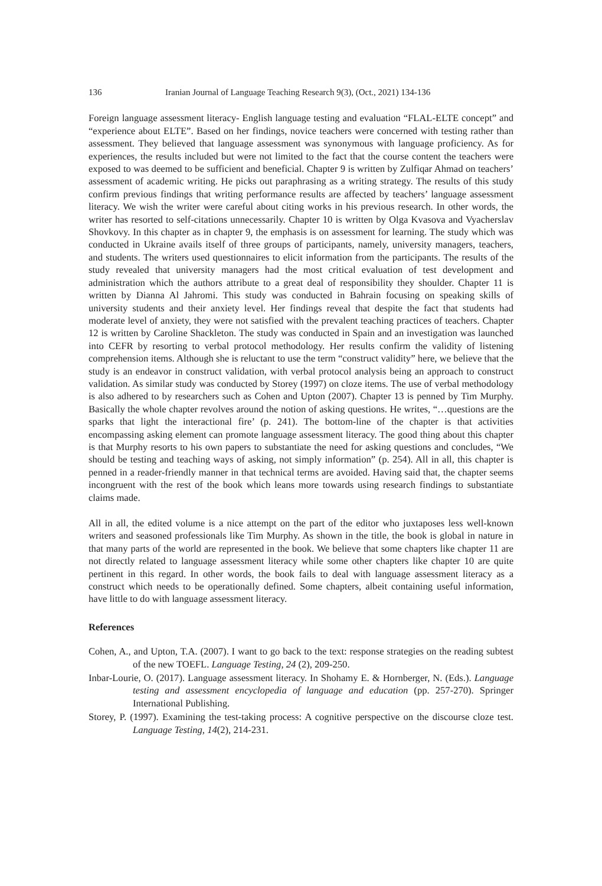136 Iranian Journal of Language Teaching Research 9(3), (Oct., 2021) 134-136
Foreign language assessment literacy- English language testing and evaluation “FLAL-ELTE concept” and “experience about ELTE”. Based on her findings, novice teachers were concerned with testing rather than assessment. They believed that language assessment was synonymous with language proficiency. As for experiences, the results included but were not limited to the fact that the course content the teachers were exposed to was deemed to be sufficient and beneficial. Chapter 9 is written by Zulfiqar Ahmad on teachers’ assessment of academic writing. He picks out paraphrasing as a writing strategy. The results of this study confirm previous findings that writing performance results are affected by teachers’ language assessment literacy. We wish the writer were careful about citing works in his previous research. In other words, the writer has resorted to self-citations unnecessarily. Chapter 10 is written by Olga Kvasova and Vyacherslav Shovkovy. In this chapter as in chapter 9, the emphasis is on assessment for learning. The study which was conducted in Ukraine avails itself of three groups of participants, namely, university managers, teachers, and students. The writers used questionnaires to elicit information from the participants. The results of the study revealed that university managers had the most critical evaluation of test development and administration which the authors attribute to a great deal of responsibility they shoulder. Chapter 11 is written by Dianna Al Jahromi. This study was conducted in Bahrain focusing on speaking skills of university students and their anxiety level. Her findings reveal that despite the fact that students had moderate level of anxiety, they were not satisfied with the prevalent teaching practices of teachers. Chapter 12 is written by Caroline Shackleton. The study was conducted in Spain and an investigation was launched into CEFR by resorting to verbal protocol methodology. Her results confirm the validity of listening comprehension items. Although she is reluctant to use the term “construct validity” here, we believe that the study is an endeavor in construct validation, with verbal protocol analysis being an approach to construct validation. As similar study was conducted by Storey (1997) on cloze items. The use of verbal methodology is also adhered to by researchers such as Cohen and Upton (2007). Chapter 13 is penned by Tim Murphy. Basically the whole chapter revolves around the notion of asking questions. He writes, “…questions are the sparks that light the interactional fire’ (p. 241). The bottom-line of the chapter is that activities encompassing asking element can promote language assessment literacy. The good thing about this chapter is that Murphy resorts to his own papers to substantiate the need for asking questions and concludes, “We should be testing and teaching ways of asking, not simply information” (p. 254). All in all, this chapter is penned in a reader-friendly manner in that technical terms are avoided. Having said that, the chapter seems incongruent with the rest of the book which leans more towards using research findings to substantiate claims made.
All in all, the edited volume is a nice attempt on the part of the editor who juxtaposes less well-known writers and seasoned professionals like Tim Murphy. As shown in the title, the book is global in nature in that many parts of the world are represented in the book. We believe that some chapters like chapter 11 are not directly related to language assessment literacy while some other chapters like chapter 10 are quite pertinent in this regard. In other words, the book fails to deal with language assessment literacy as a construct which needs to be operationally defined. Some chapters, albeit containing useful information, have little to do with language assessment literacy.
References
Cohen, A., and Upton, T.A. (2007). I want to go back to the text: response strategies on the reading subtest of the new TOEFL. Language Testing, 24 (2), 209-250.
Inbar-Lourie, O. (2017). Language assessment literacy. In Shohamy E. & Hornberger, N. (Eds.). Language testing and assessment encyclopedia of language and education (pp. 257-270). Springer International Publishing.
Storey, P. (1997). Examining the test-taking process: A cognitive perspective on the discourse cloze test. Language Testing, 14(2), 214-231.